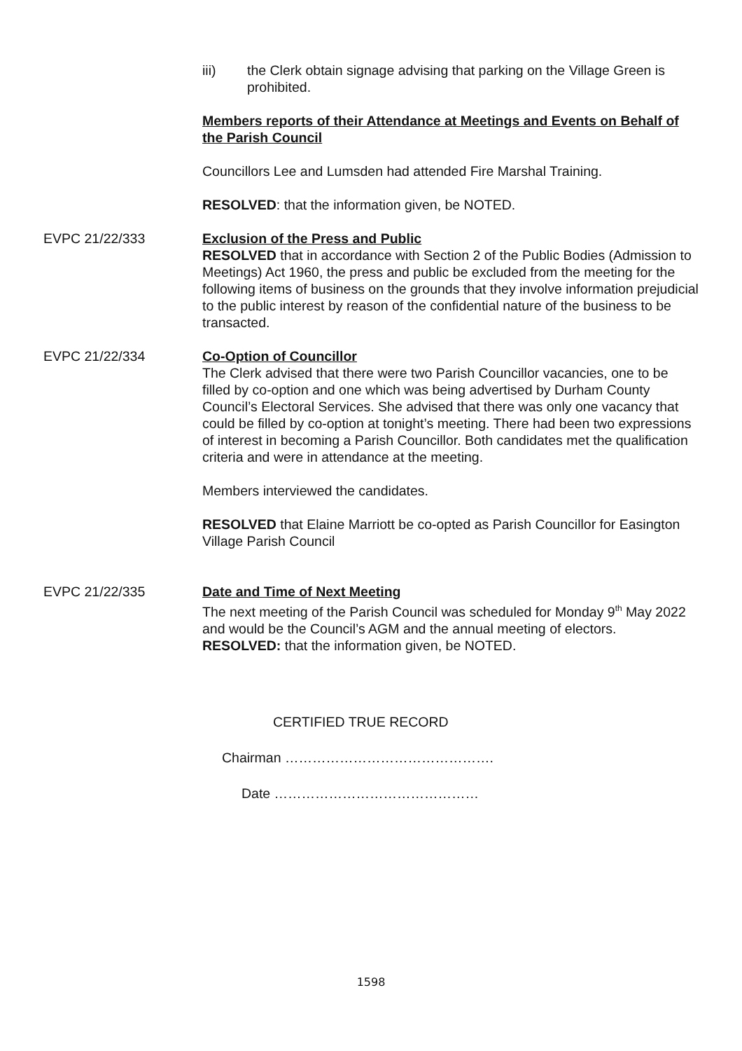iii) the Clerk obtain signage advising that parking on the Village Green is prohibited.
Members reports of their Attendance at Meetings and Events on Behalf of the Parish Council
Councillors Lee and Lumsden had attended Fire Marshal Training.
RESOLVED: that the information given, be NOTED.
EVPC 21/22/333 Exclusion of the Press and Public
RESOLVED that in accordance with Section 2 of the Public Bodies (Admission to Meetings) Act 1960, the press and public be excluded from the meeting for the following items of business on the grounds that they involve information prejudicial to the public interest by reason of the confidential nature of the business to be transacted.
EVPC 21/22/334 Co-Option of Councillor
The Clerk advised that there were two Parish Councillor vacancies, one to be filled by co-option and one which was being advertised by Durham County Council’s Electoral Services. She advised that there was only one vacancy that could be filled by co-option at tonight’s meeting. There had been two expressions of interest in becoming a Parish Councillor. Both candidates met the qualification criteria and were in attendance at the meeting.
Members interviewed the candidates.
RESOLVED that Elaine Marriott be co-opted as Parish Councillor for Easington Village Parish Council
EVPC 21/22/335 Date and Time of Next Meeting
The next meeting of the Parish Council was scheduled for Monday 9<sup>th</sup> May 2022 and would be the Council’s AGM and the annual meeting of electors.
RESOLVED: that the information given, be NOTED.
CERTIFIED TRUE RECORD
Chairman ……………………………………….
Date ………………………………………
1598